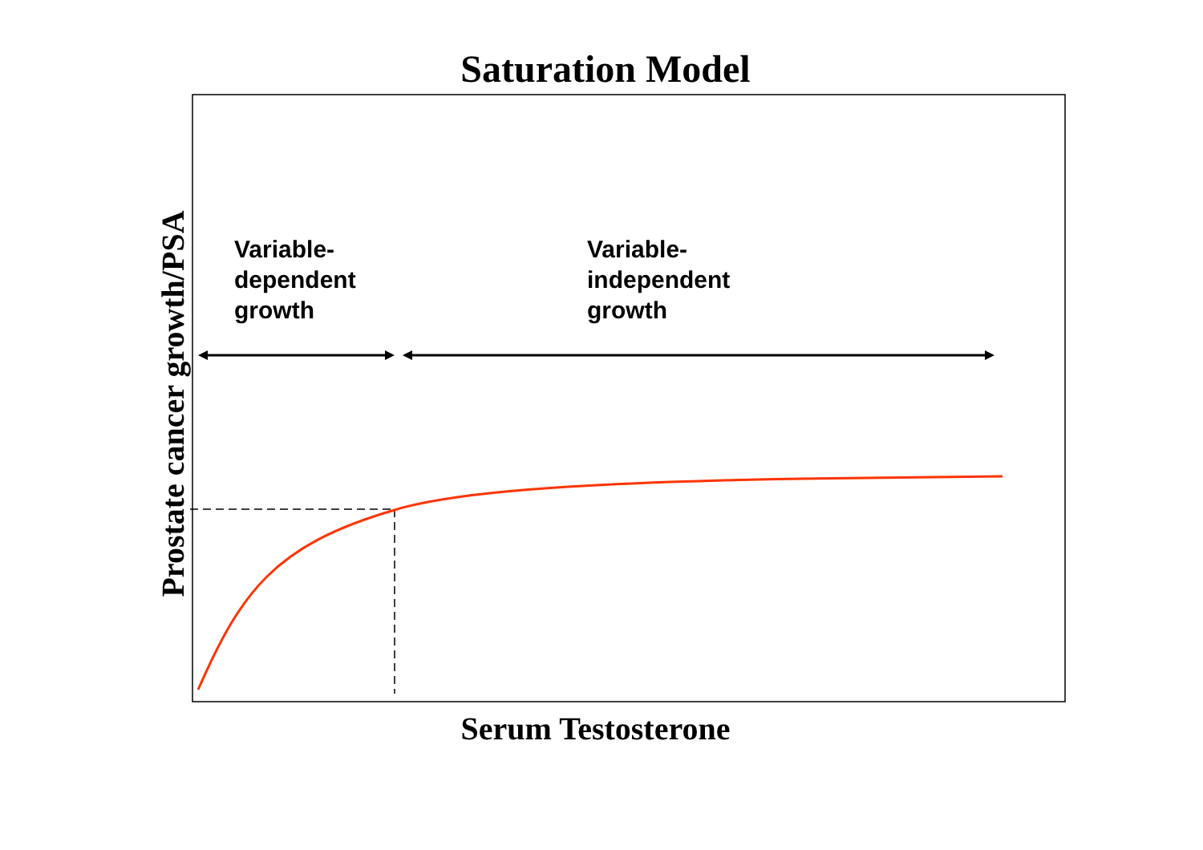Saturation Model
Prostate cancer growth/PSA
Variable-
dependent
growth
Variable-
independent
growth
Serum Testosterone